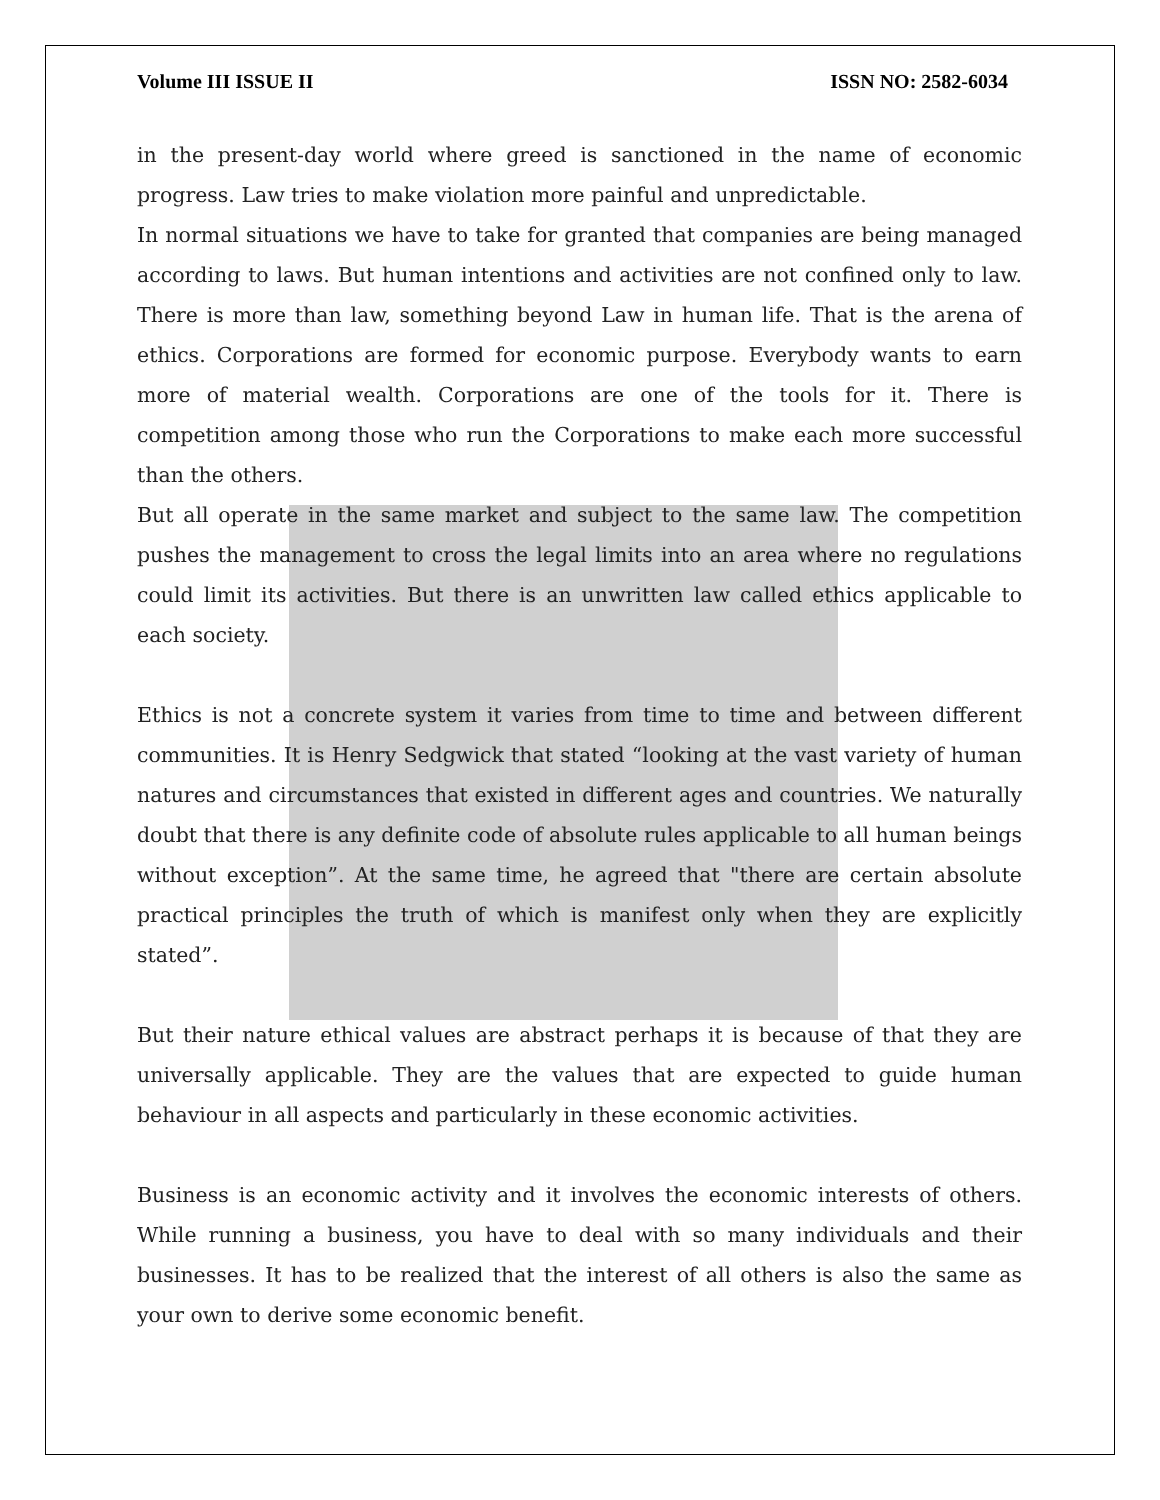Volume III ISSUE II ISSN NO: 2582-6034
in the present-day world where greed is sanctioned in the name of economic progress. Law tries to make violation more painful and unpredictable.
In normal situations we have to take for granted that companies are being managed according to laws. But human intentions and activities are not confined only to law. There is more than law, something beyond Law in human life. That is the arena of ethics. Corporations are formed for economic purpose. Everybody wants to earn more of material wealth. Corporations are one of the tools for it. There is competition among those who run the Corporations to make each more successful than the others.
But all operate in the same market and subject to the same law. The competition pushes the management to cross the legal limits into an area where no regulations could limit its activities. But there is an unwritten law called ethics applicable to each society.
Ethics is not a concrete system it varies from time to time and between different communities. It is Henry Sedgwick that stated “looking at the vast variety of human natures and circumstances that existed in different ages and countries. We naturally doubt that there is any definite code of absolute rules applicable to all human beings without exception”. At the same time, he agreed that "there are certain absolute practical principles the truth of which is manifest only when they are explicitly stated”.
But their nature ethical values are abstract perhaps it is because of that they are universally applicable. They are the values that are expected to guide human behaviour in all aspects and particularly in these economic activities.
Business is an economic activity and it involves the economic interests of others. While running a business, you have to deal with so many individuals and their businesses. It has to be realized that the interest of all others is also the same as your own to derive some economic benefit.